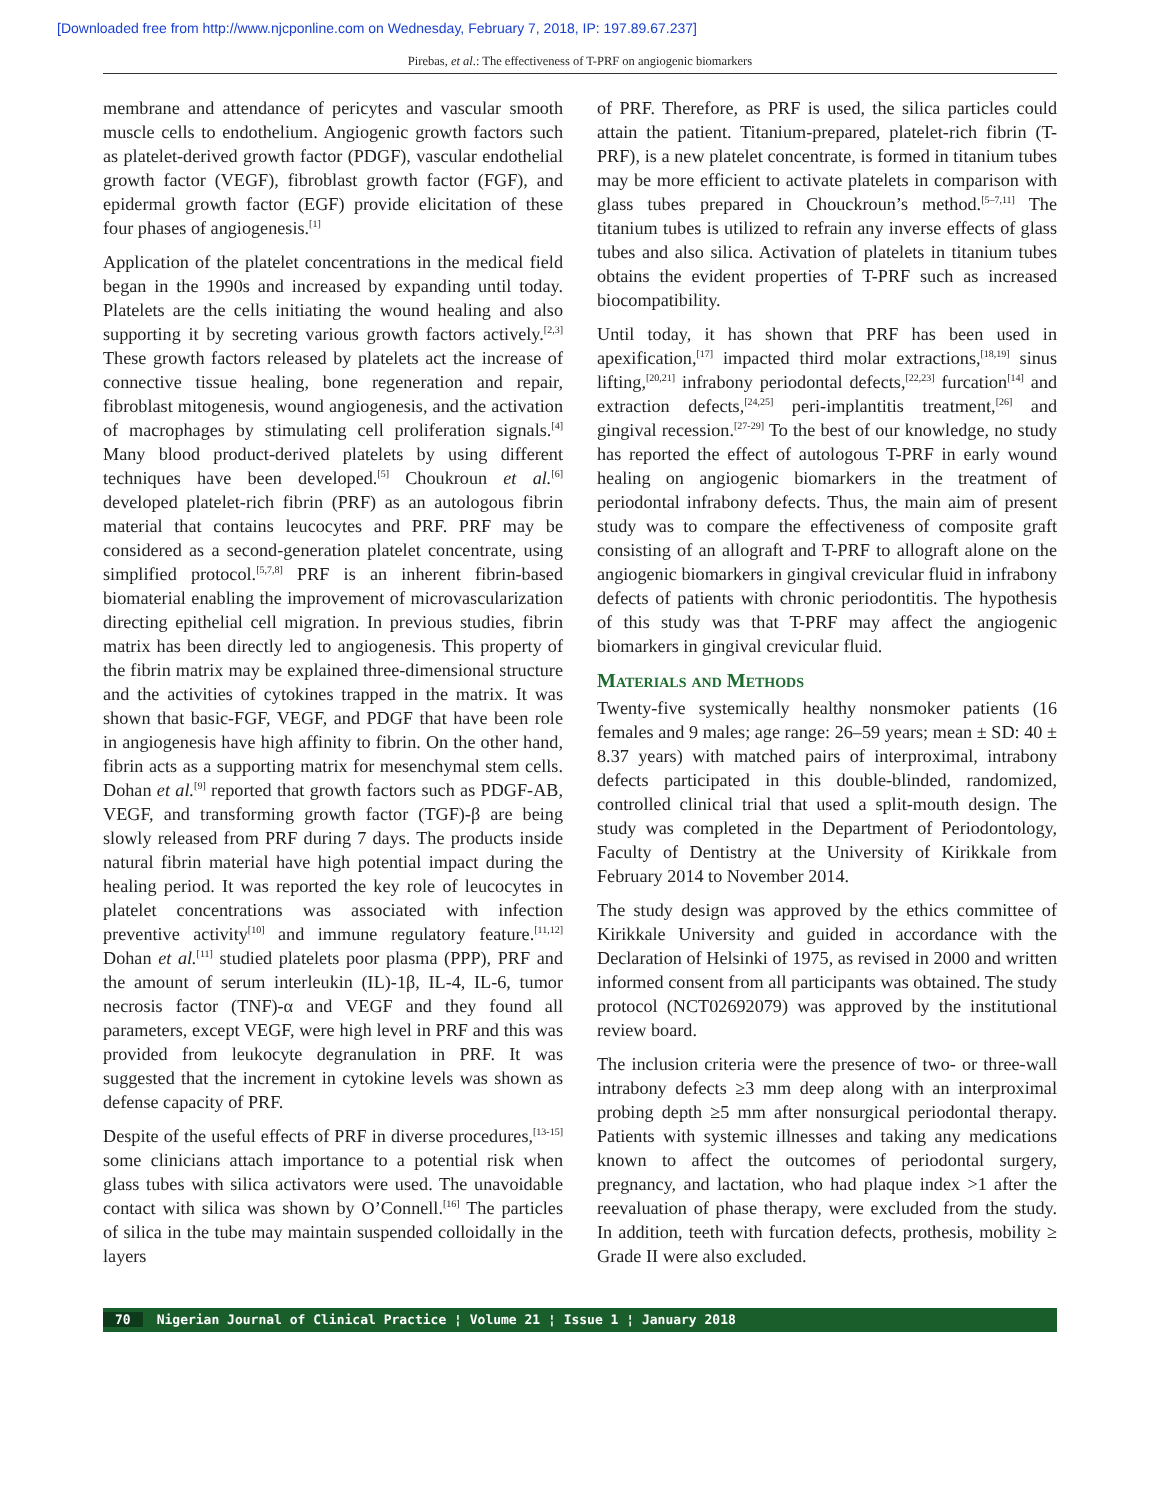[Downloaded free from http://www.njcponline.com on Wednesday, February 7, 2018, IP: 197.89.67.237]
Pirebas, et al.: The effectiveness of T-PRF on angiogenic biomarkers
membrane and attendance of pericytes and vascular smooth muscle cells to endothelium. Angiogenic growth factors such as platelet-derived growth factor (PDGF), vascular endothelial growth factor (VEGF), fibroblast growth factor (FGF), and epidermal growth factor (EGF) provide elicitation of these four phases of angiogenesis.<sup>[1]</sup>
Application of the platelet concentrations in the medical field began in the 1990s and increased by expanding until today. Platelets are the cells initiating the wound healing and also supporting it by secreting various growth factors actively.<sup>[2,3]</sup> These growth factors released by platelets act the increase of connective tissue healing, bone regeneration and repair, fibroblast mitogenesis, wound angiogenesis, and the activation of macrophages by stimulating cell proliferation signals.<sup>[4]</sup> Many blood product-derived platelets by using different techniques have been developed.<sup>[5]</sup> Choukroun et al.<sup>[6]</sup> developed platelet-rich fibrin (PRF) as an autologous fibrin material that contains leucocytes and PRF. PRF may be considered as a second-generation platelet concentrate, using simplified protocol.<sup>[5,7,8]</sup> PRF is an inherent fibrin-based biomaterial enabling the improvement of microvascularization directing epithelial cell migration. In previous studies, fibrin matrix has been directly led to angiogenesis. This property of the fibrin matrix may be explained three-dimensional structure and the activities of cytokines trapped in the matrix. It was shown that basic-FGF, VEGF, and PDGF that have been role in angiogenesis have high affinity to fibrin. On the other hand, fibrin acts as a supporting matrix for mesenchymal stem cells. Dohan et al.<sup>[9]</sup> reported that growth factors such as PDGF-AB, VEGF, and transforming growth factor (TGF)-β are being slowly released from PRF during 7 days. The products inside natural fibrin material have high potential impact during the healing period. It was reported the key role of leucocytes in platelet concentrations was associated with infection preventive activity<sup>[10]</sup> and immune regulatory feature.<sup>[11,12]</sup> Dohan et al.<sup>[11]</sup> studied platelets poor plasma (PPP), PRF and the amount of serum interleukin (IL)-1β, IL-4, IL-6, tumor necrosis factor (TNF)-α and VEGF and they found all parameters, except VEGF, were high level in PRF and this was provided from leukocyte degranulation in PRF. It was suggested that the increment in cytokine levels was shown as defense capacity of PRF.
Despite of the useful effects of PRF in diverse procedures,<sup>[13-15]</sup> some clinicians attach importance to a potential risk when glass tubes with silica activators were used. The unavoidable contact with silica was shown by O’Connell.<sup>[16]</sup> The particles of silica in the tube may maintain suspended colloidally in the layers
of PRF. Therefore, as PRF is used, the silica particles could attain the patient. Titanium-prepared, platelet-rich fibrin (T-PRF), is a new platelet concentrate, is formed in titanium tubes may be more efficient to activate platelets in comparison with glass tubes prepared in Chouckroun’s method.<sup>[5–7,11]</sup> The titanium tubes is utilized to refrain any inverse effects of glass tubes and also silica. Activation of platelets in titanium tubes obtains the evident properties of T-PRF such as increased biocompatibility.
Until today, it has shown that PRF has been used in apexification,<sup>[17]</sup> impacted third molar extractions,<sup>[18,19]</sup> sinus lifting,<sup>[20,21]</sup> infrabony periodontal defects,<sup>[22,23]</sup> furcation<sup>[14]</sup> and extraction defects,<sup>[24,25]</sup> peri-implantitis treatment,<sup>[26]</sup> and gingival recession.<sup>[27-29]</sup> To the best of our knowledge, no study has reported the effect of autologous T-PRF in early wound healing on angiogenic biomarkers in the treatment of periodontal infrabony defects. Thus, the main aim of present study was to compare the effectiveness of composite graft consisting of an allograft and T-PRF to allograft alone on the angiogenic biomarkers in gingival crevicular fluid in infrabony defects of patients with chronic periodontitis. The hypothesis of this study was that T-PRF may affect the angiogenic biomarkers in gingival crevicular fluid.
Materials and Methods
Twenty-five systemically healthy nonsmoker patients (16 females and 9 males; age range: 26–59 years; mean ± SD: 40 ± 8.37 years) with matched pairs of interproximal, intrabony defects participated in this double-blinded, randomized, controlled clinical trial that used a split-mouth design. The study was completed in the Department of Periodontology, Faculty of Dentistry at the University of Kirikkale from February 2014 to November 2014.
The study design was approved by the ethics committee of Kirikkale University and guided in accordance with the Declaration of Helsinki of 1975, as revised in 2000 and written informed consent from all participants was obtained. The study protocol (NCT02692079) was approved by the institutional review board.
The inclusion criteria were the presence of two- or three-wall intrabony defects ≥3 mm deep along with an interproximal probing depth ≥5 mm after nonsurgical periodontal therapy. Patients with systemic illnesses and taking any medications known to affect the outcomes of periodontal surgery, pregnancy, and lactation, who had plaque index >1 after the reevaluation of phase therapy, were excluded from the study. In addition, teeth with furcation defects, prothesis, mobility ≥ Grade II were also excluded.
70 Nigerian Journal of Clinical Practice ¦ Volume 21 ¦ Issue 1 ¦ January 2018